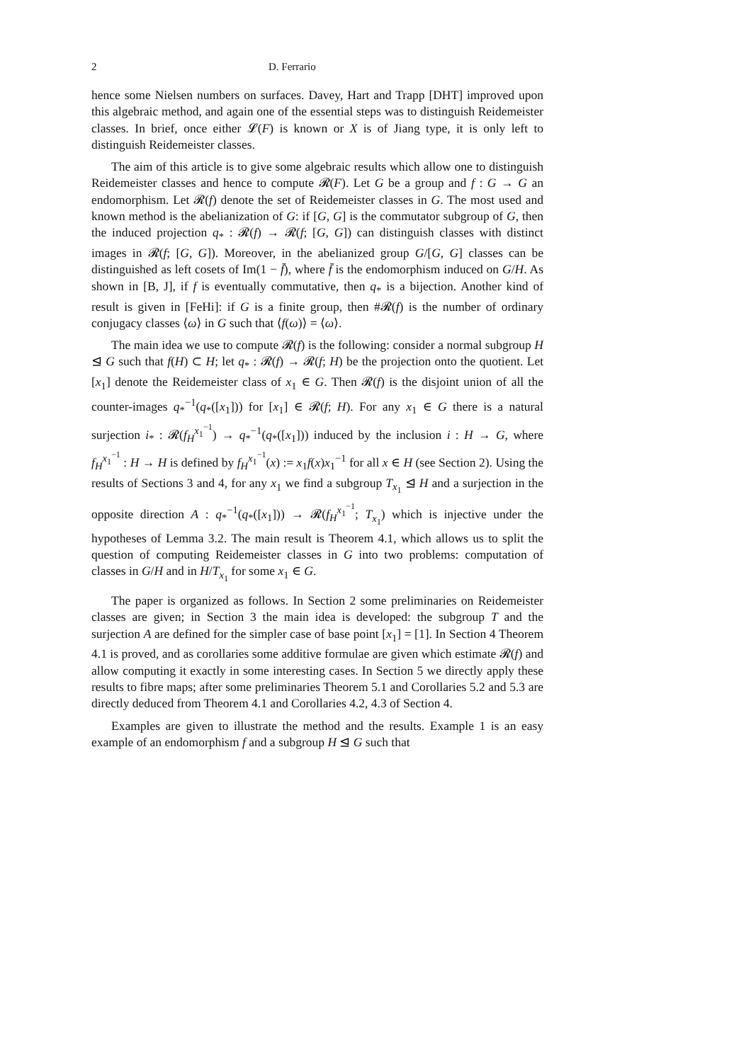2 D. Ferrario
hence some Nielsen numbers on surfaces. Davey, Hart and Trapp [DHT] improved upon this algebraic method, and again one of the essential steps was to distinguish Reidemeister classes. In brief, once either 𝓛(F) is known or X is of Jiang type, it is only left to distinguish Reidemeister classes.
The aim of this article is to give some algebraic results which allow one to distinguish Reidemeister classes and hence to compute 𝓡(F). Let G be a group and f : G → G an endomorphism. Let 𝓡(f) denote the set of Reidemeister classes in G. The most used and known method is the abelianization of G: if [G, G] is the commutator subgroup of G, then the induced projection q<sub>*</sub> : 𝓡(f) → 𝓡(f; [G, G]) can distinguish classes with distinct images in 𝓡(f; [G, G]). Moreover, in the abelianized group G/[G, G] classes can be distinguished as left cosets of Im(1 − f̄), where f̄ is the endomorphism induced on G/H. As shown in [B, J], if f is eventually commutative, then q<sub>*</sub> is a bijection. Another kind of result is given in [FeHi]: if G is a finite group, then #𝓡(f) is the number of ordinary conjugacy classes ⟨ω⟩ in G such that ⟨f(ω)⟩ = ⟨ω⟩.
The main idea we use to compute 𝓡(f) is the following: consider a normal subgroup H ⊴ G such that f(H) ⊂ H; let q<sub>*</sub> : 𝓡(f) → 𝓡(f; H) be the projection onto the quotient. Let [x<sub>1</sub>] denote the Reidemeister class of x<sub>1</sub> ∈ G. Then 𝓡(f) is the disjoint union of all the counter-images q<sub>*</sub><sup>−1</sup>(q<sub>*</sub>([x<sub>1</sub>])) for [x<sub>1</sub>] ∈ 𝓡(f; H). For any x<sub>1</sub> ∈ G there is a natural surjection i<sub>*</sub> : 𝓡(f<sub>H</sub><sup>x<sub>1</sub><sup>−1</sup></sup>) → q<sub>*</sub><sup>−1</sup>(q<sub>*</sub>([x<sub>1</sub>])) induced by the inclusion i : H → G, where f<sub>H</sub><sup>x<sub>1</sub><sup>−1</sup></sup> : H → H is defined by f<sub>H</sub><sup>x<sub>1</sub><sup>−1</sup></sup>(x) := x<sub>1</sub>f(x)x<sub>1</sub><sup>−1</sup> for all x ∈ H (see Section 2). Using the results of Sections 3 and 4, for any x<sub>1</sub> we find a subgroup T<sub>x<sub>1</sub></sub> ⊴ H and a surjection in the opposite direction A : q<sub>*</sub><sup>−1</sup>(q<sub>*</sub>([x<sub>1</sub>])) → 𝓡(f<sub>H</sub><sup>x<sub>1</sub><sup>−1</sup></sup>; T<sub>x<sub>1</sub></sub>) which is injective under the hypotheses of Lemma 3.2. The main result is Theorem 4.1, which allows us to split the question of computing Reidemeister classes in G into two problems: computation of classes in G/H and in H/T<sub>x<sub>1</sub></sub> for some x<sub>1</sub> ∈ G.
The paper is organized as follows. In Section 2 some preliminaries on Reidemeister classes are given; in Section 3 the main idea is developed: the subgroup T and the surjection A are defined for the simpler case of base point [x<sub>1</sub>] = [1]. In Section 4 Theorem 4.1 is proved, and as corollaries some additive formulae are given which estimate 𝓡(f) and allow computing it exactly in some interesting cases. In Section 5 we directly apply these results to fibre maps; after some preliminaries Theorem 5.1 and Corollaries 5.2 and 5.3 are directly deduced from Theorem 4.1 and Corollaries 4.2, 4.3 of Section 4.
Examples are given to illustrate the method and the results. Example 1 is an easy example of an endomorphism f and a subgroup H ⊴ G such that